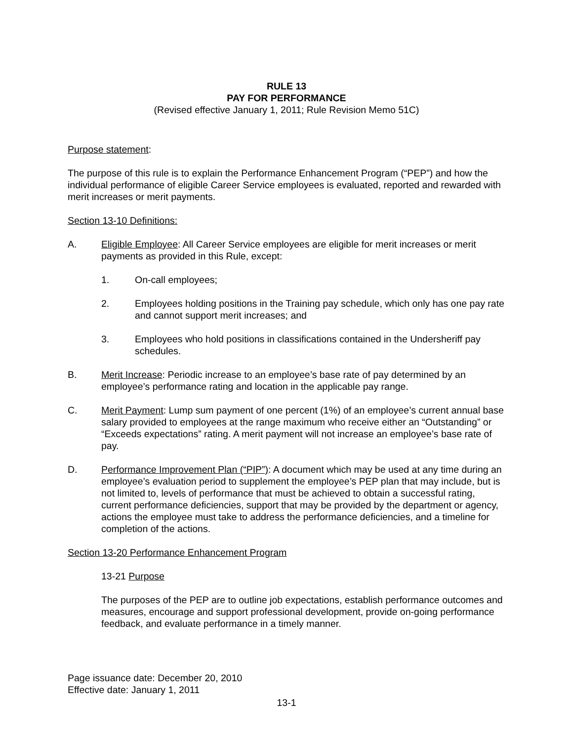RULE 13
PAY FOR PERFORMANCE
(Revised effective January 1, 2011; Rule Revision Memo 51C)
Purpose statement:
The purpose of this rule is to explain the Performance Enhancement Program (“PEP”) and how the individual performance of eligible Career Service employees is evaluated, reported and rewarded with merit increases or merit payments.
Section 13-10 Definitions:
A. Eligible Employee: All Career Service employees are eligible for merit increases or merit payments as provided in this Rule, except:
1. On-call employees;
2. Employees holding positions in the Training pay schedule, which only has one pay rate and cannot support merit increases; and
3. Employees who hold positions in classifications contained in the Undersheriff pay schedules.
B. Merit Increase: Periodic increase to an employee’s base rate of pay determined by an employee’s performance rating and location in the applicable pay range.
C. Merit Payment: Lump sum payment of one percent (1%) of an employee’s current annual base salary provided to employees at the range maximum who receive either an “Outstanding” or “Exceeds expectations” rating. A merit payment will not increase an employee’s base rate of pay.
D. Performance Improvement Plan (“PIP”): A document which may be used at any time during an employee’s evaluation period to supplement the employee’s PEP plan that may include, but is not limited to, levels of performance that must be achieved to obtain a successful rating, current performance deficiencies, support that may be provided by the department or agency, actions the employee must take to address the performance deficiencies, and a timeline for completion of the actions.
Section 13-20 Performance Enhancement Program
13-21 Purpose
The purposes of the PEP are to outline job expectations, establish performance outcomes and measures, encourage and support professional development, provide on-going performance feedback, and evaluate performance in a timely manner.
Page issuance date: December 20, 2010
Effective date: January 1, 2011
13-1